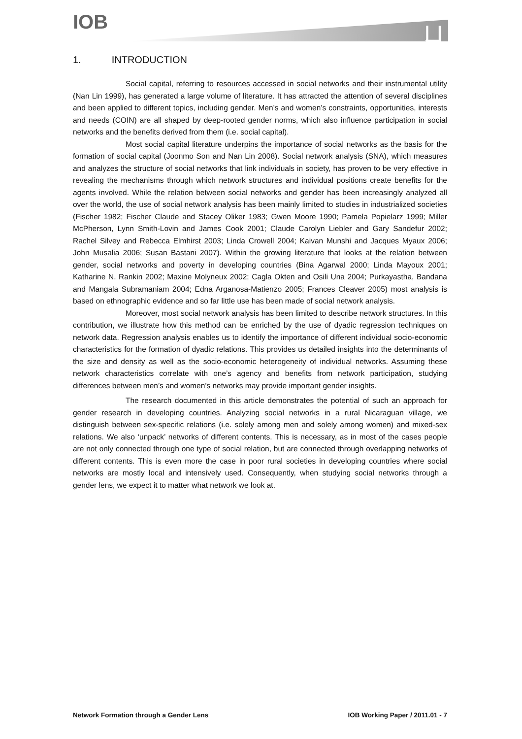IOB ㄩ
1. INTRODUCTION
Social capital, referring to resources accessed in social networks and their instrumental utility (Nan Lin 1999), has generated a large volume of literature. It has attracted the attention of several disciplines and been applied to different topics, including gender. Men’s and women’s constraints, opportunities, interests and needs (COIN) are all shaped by deep-rooted gender norms, which also influence participation in social networks and the benefits derived from them (i.e. social capital).
Most social capital literature underpins the importance of social networks as the basis for the formation of social capital (Joonmo Son and Nan Lin 2008). Social network analysis (SNA), which measures and analyzes the structure of social networks that link individuals in society, has proven to be very effective in revealing the mechanisms through which network structures and individual positions create benefits for the agents involved. While the relation between social networks and gender has been increasingly analyzed all over the world, the use of social network analysis has been mainly limited to studies in industrialized societies (Fischer 1982; Fischer Claude and Stacey Oliker 1983; Gwen Moore 1990; Pamela Popielarz 1999; Miller McPherson, Lynn Smith-Lovin and James Cook 2001; Claude Carolyn Liebler and Gary Sandefur 2002; Rachel Silvey and Rebecca Elmhirst 2003; Linda Crowell 2004; Kaivan Munshi and Jacques Myaux 2006; John Musalia 2006; Susan Bastani 2007). Within the growing literature that looks at the relation between gender, social networks and poverty in developing countries (Bina Agarwal 2000; Linda Mayoux 2001; Katharine N. Rankin 2002; Maxine Molyneux 2002; Cagla Okten and Osili Una 2004; Purkayastha, Bandana and Mangala Subramaniam 2004; Edna Arganosa-Matienzo 2005; Frances Cleaver 2005) most analysis is based on ethnographic evidence and so far little use has been made of social network analysis.
Moreover, most social network analysis has been limited to describe network structures. In this contribution, we illustrate how this method can be enriched by the use of dyadic regression techniques on network data. Regression analysis enables us to identify the importance of different individual socio-economic characteristics for the formation of dyadic relations. This provides us detailed insights into the determinants of the size and density as well as the socio-economic heterogeneity of individual networks. Assuming these network characteristics correlate with one’s agency and benefits from network participation, studying differences between men’s and women’s networks may provide important gender insights.
The research documented in this article demonstrates the potential of such an approach for gender research in developing countries. Analyzing social networks in a rural Nicaraguan village, we distinguish between sex-specific relations (i.e. solely among men and solely among women) and mixed-sex relations. We also ‘unpack’ networks of different contents. This is necessary, as in most of the cases people are not only connected through one type of social relation, but are connected through overlapping networks of different contents. This is even more the case in poor rural societies in developing countries where social networks are mostly local and intensively used. Consequently, when studying social networks through a gender lens, we expect it to matter what network we look at.
Network Formation through a Gender Lens IOB Working Paper / 2011.01 - 7